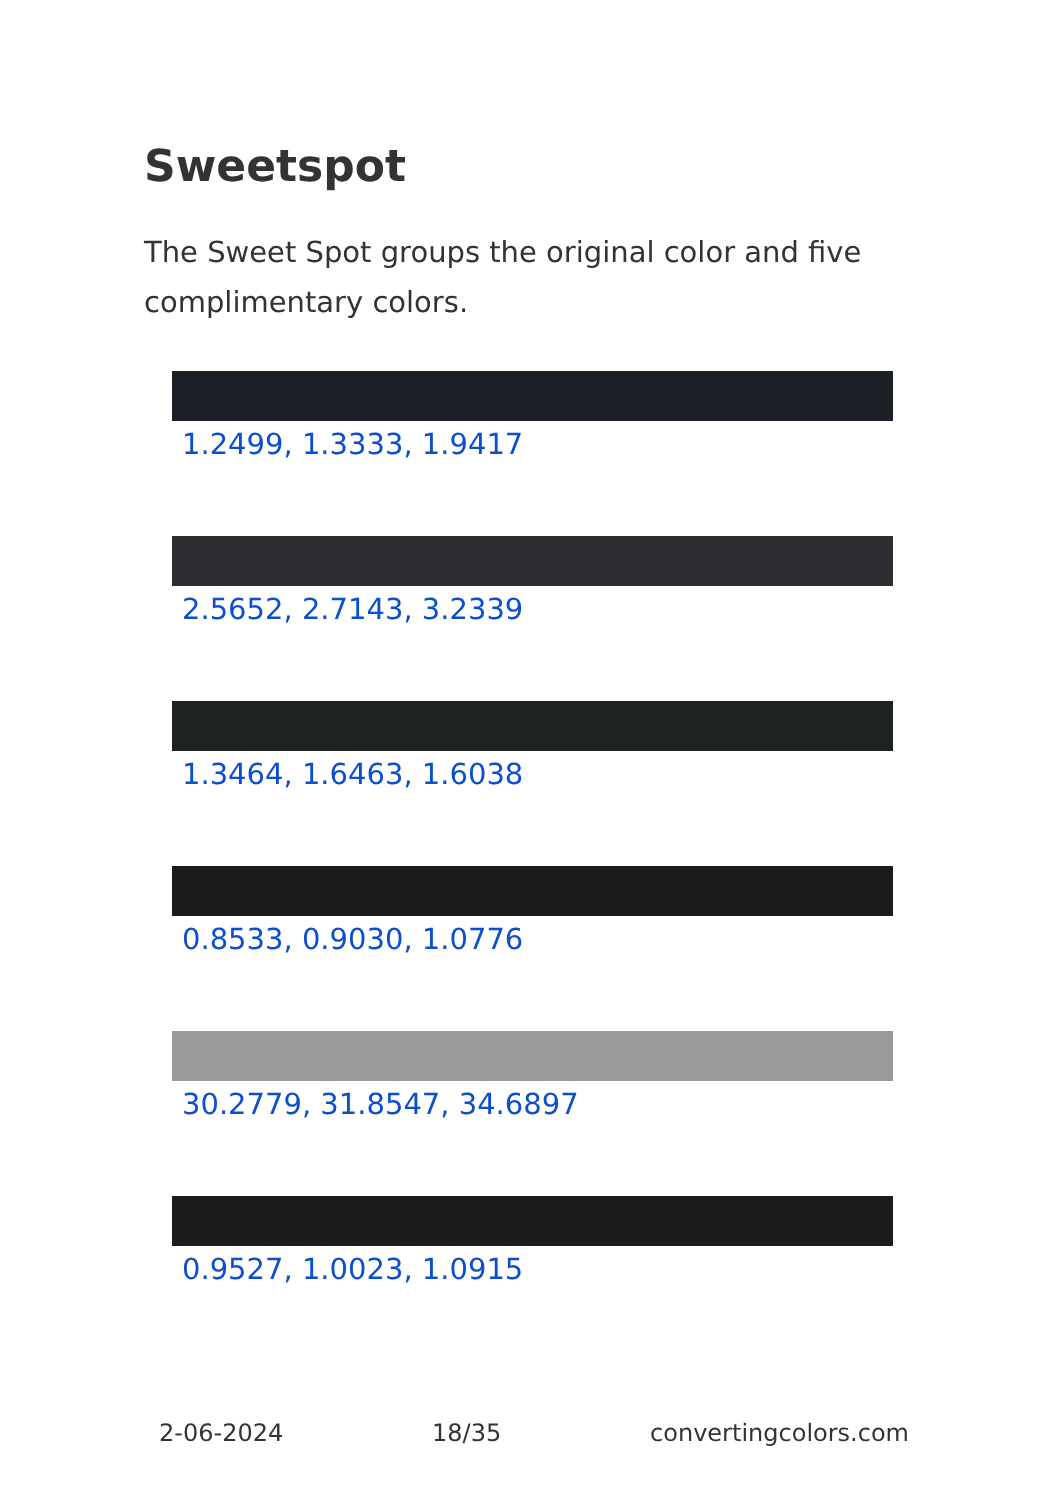Sweetspot
The Sweet Spot groups the original color and five complimentary colors.
1.2499, 1.3333, 1.9417
2.5652, 2.7143, 3.2339
1.3464, 1.6463, 1.6038
0.8533, 0.9030, 1.0776
30.2779, 31.8547, 34.6897
0.9527, 1.0023, 1.0915
2-06-2024 18/35 convertingcolors.com